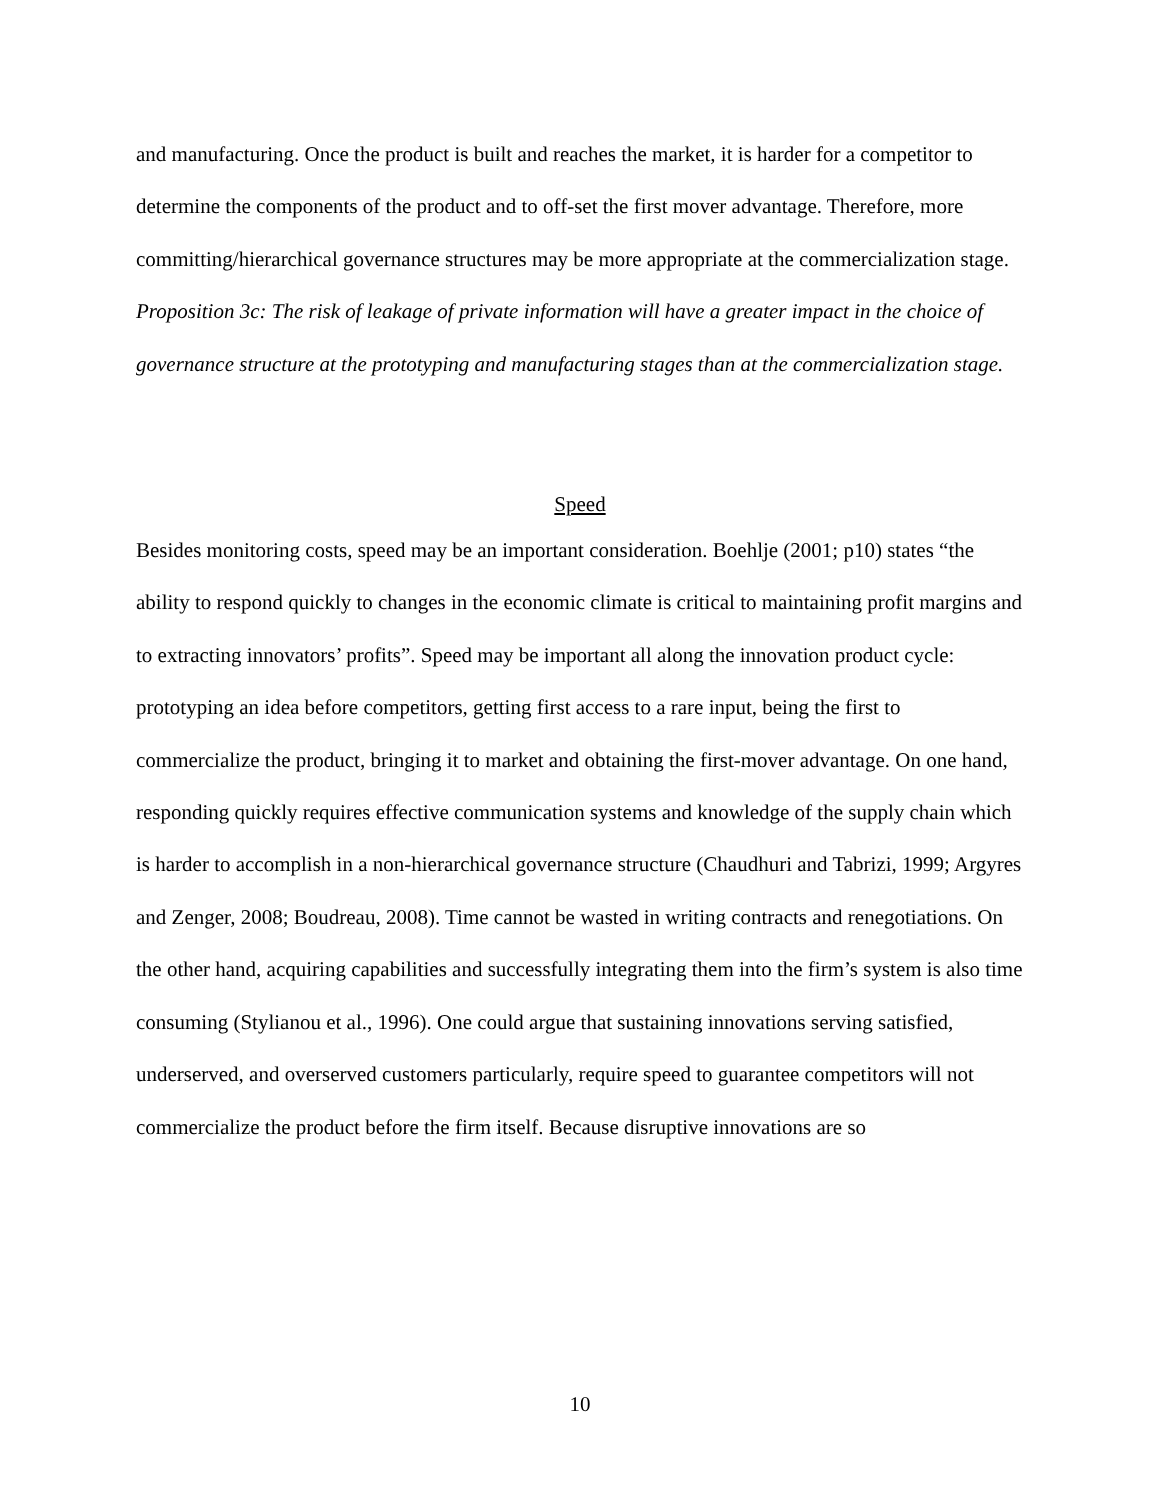and manufacturing. Once the product is built and reaches the market, it is harder for a competitor to determine the components of the product and to off-set the first mover advantage. Therefore, more committing/hierarchical governance structures may be more appropriate at the commercialization stage.
Proposition 3c: The risk of leakage of private information will have a greater impact in the choice of governance structure at the prototyping and manufacturing stages than at the commercialization stage.
Speed
Besides monitoring costs, speed may be an important consideration. Boehlje (2001; p10) states “the ability to respond quickly to changes in the economic climate is critical to maintaining profit margins and to extracting innovators’ profits”. Speed may be important all along the innovation product cycle: prototyping an idea before competitors, getting first access to a rare input, being the first to commercialize the product, bringing it to market and obtaining the first-mover advantage. On one hand, responding quickly requires effective communication systems and knowledge of the supply chain which is harder to accomplish in a non-hierarchical governance structure (Chaudhuri and Tabrizi, 1999; Argyres and Zenger, 2008; Boudreau, 2008). Time cannot be wasted in writing contracts and renegotiations. On the other hand, acquiring capabilities and successfully integrating them into the firm’s system is also time consuming (Stylianou et al., 1996). One could argue that sustaining innovations serving satisfied, underserved, and overserved customers particularly, require speed to guarantee competitors will not commercialize the product before the firm itself. Because disruptive innovations are so
10